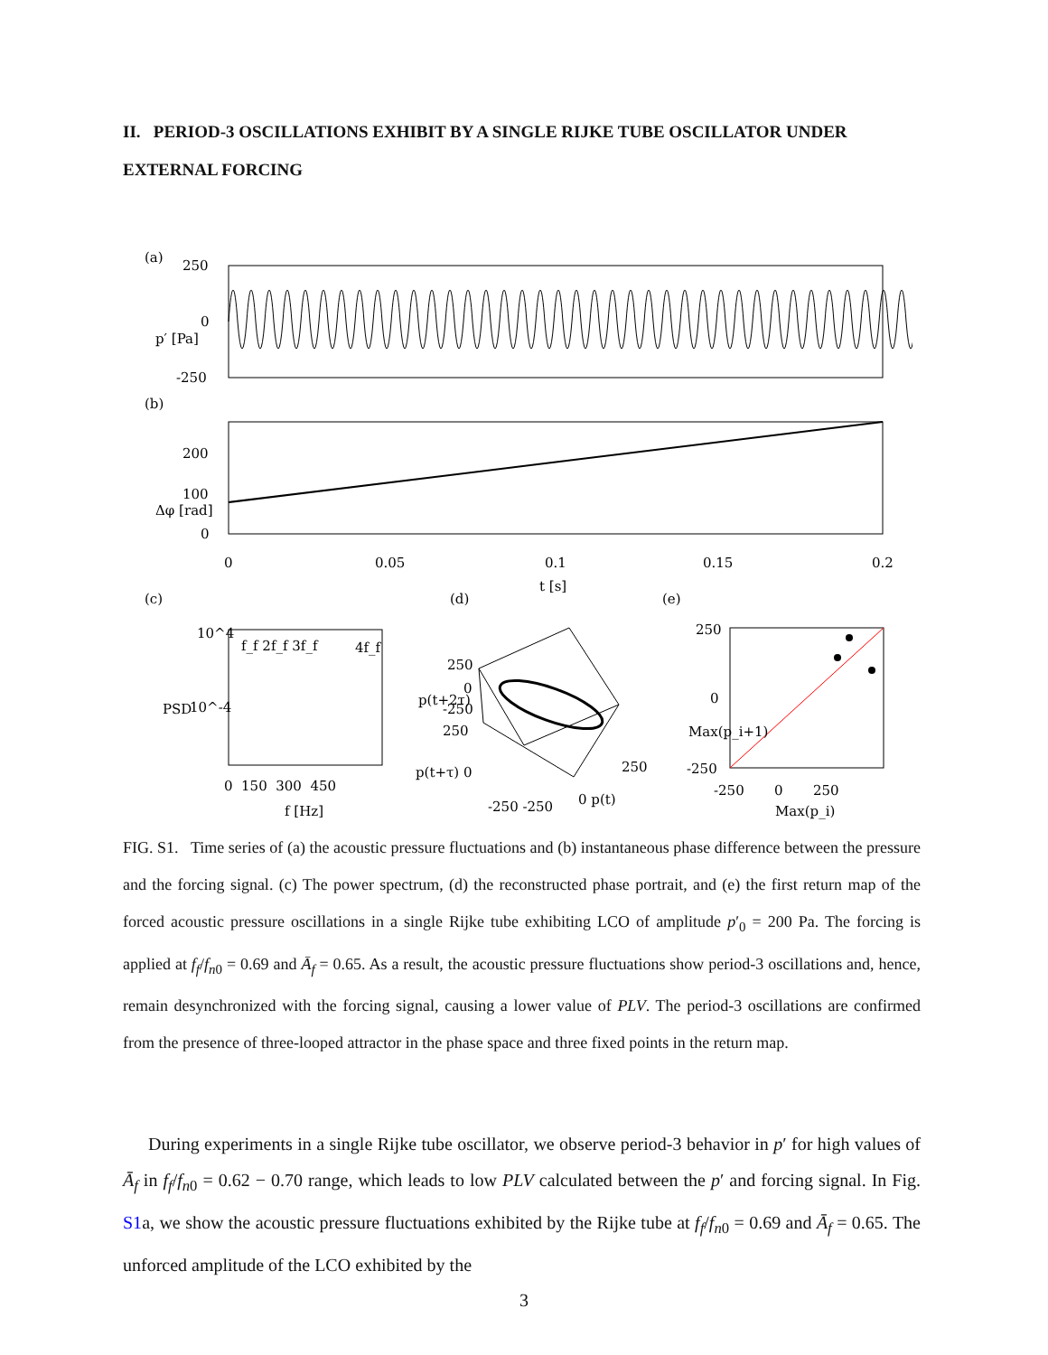II. PERIOD-3 OSCILLATIONS EXHIBIT BY A SINGLE RIJKE TUBE OSCILLATOR UNDER EXTERNAL FORCING
(a)
250
0
-250
(b)
200
100
0
0
0.05
0.1
0.15
0.2
t [s]
(c)
(d)
(e)
10^4
10^-4
f_f 2f_f 3f_f
4f_f
PSD
0 150 300 450
f [Hz]
250
0
-250
250
p(t+τ) 0
-250 -250
0 p(t)
250
p(t+2τ)
250
0
-250
-250 0 250
Max(p_i)
Max(p_i+1)
p′ [Pa]
Δφ [rad]
FIG. S1. Time series of (a) the acoustic pressure fluctuations and (b) instantaneous phase difference between the pressure and the forcing signal. (c) The power spectrum, (d) the reconstructed phase portrait, and (e) the first return map of the forced acoustic pressure oscillations in a single Rijke tube exhibiting LCO of amplitude p′<sub>0</sub> = 200 Pa. The forcing is applied at f<sub>f</sub>/f<sub>n</sub><sub>0</sub> = 0.69 and Ā<sub>f</sub> = 0.65. As a result, the acoustic pressure fluctuations show period-3 oscillations and, hence, remain desynchronized with the forcing signal, causing a lower value of PLV. The period-3 oscillations are confirmed from the presence of three-looped attractor in the phase space and three fixed points in the return map.
During experiments in a single Rijke tube oscillator, we observe period-3 behavior in p′ for high values of Ā<sub>f</sub> in f<sub>f</sub>/f<sub>n</sub><sub>0</sub> = 0.62 − 0.70 range, which leads to low PLV calculated between the p′ and forcing signal. In Fig. S1a, we show the acoustic pressure fluctuations exhibited by the Rijke tube at f<sub>f</sub>/f<sub>n</sub><sub>0</sub> = 0.69 and Ā<sub>f</sub> = 0.65. The unforced amplitude of the LCO exhibited by the
3